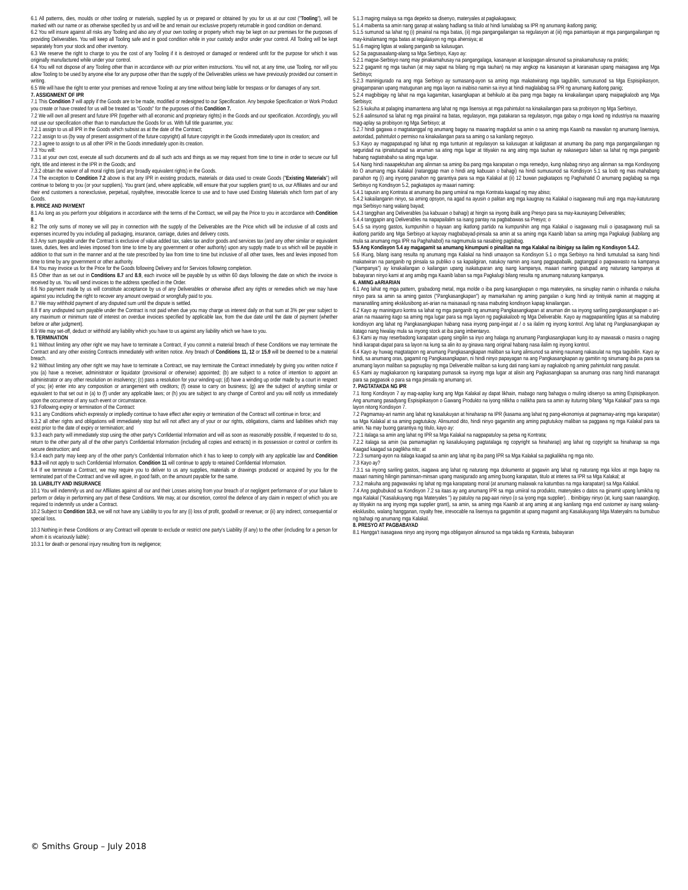6.1 All patterns, dies, moulds or other tooling or materials, supplied by us or prepared or obtained by you for us at our cost ("Tooling"), will be marked with our name or as otherwise specified by us and will be and remain our exclusive property returnable in good condition on demand.
6.2 You will insure against all risks any Tooling and also any of your own tooling or property which may be kept on our premises for the purposes of providing Deliverables. You will keep all Tooling safe and in good condition while in your custody and/or under your control. All Tooling will be kept separately from your stock and other inventory.
6.3 We reserve the right to charge to you the cost of any Tooling if it is destroyed or damaged or rendered unfit for the purpose for which it was originally manufactured while under your control.
6.4 You will not dispose of any Tooling other than in accordance with our prior written instructions. You will not, at any time, use Tooling, nor will you allow Tooling to be used by anyone else for any purpose other than the supply of the Deliverables unless we have previously provided our consent in writing.
6.5 We will have the right to enter your premises and remove Tooling at any time without being liable for trespass or for damages of any sort.
7. ASSIGNMENT OF IPR
7.1 This Condition 7 will apply if the Goods are to be made, modified or redesigned to our Specification. Any bespoke Specification or Work Product you create or have created for us will be treated as "Goods" for the purposes of this Condition 7.
7.2 We will own all present and future IPR (together with all economic and proprietary rights) in the Goods and our specification. Accordingly, you will not use our specification other than to manufacture the Goods for us. With full title guarantee, you:
7.2.1 assign to us all IPR in the Goods which subsist as at the date of the Contract;
7.2.2 assign to us (by way of present assignment of the future copyright) all future copyright in the Goods immediately upon its creation; and
7.2.3 agree to assign to us all other IPR in the Goods immediately upon its creation.
7.3 You will:
7.3.1 at your own cost, execute all such documents and do all such acts and things as we may request from time to time in order to secure our full right, title and interest in the IPR in the Goods; and
7.3.2 obtain the waiver of all moral rights (and any broadly equivalent rights) in the Goods.
7.4 The exception to Condition 7.2 above is that any IPR in existing products, materials or data used to create Goods ("Existing Materials") will continue to belong to you (or your suppliers). You grant (and, where applicable, will ensure that your suppliers grant) to us, our Affiliates and our and their end customers a nonexclusive, perpetual, royaltyfree, irrevocable licence to use and to have used Existing Materials which form part of any Goods.
8. PRICE AND PAYMENT
8.1 As long as you perform your obligations in accordance with the terms of the Contract, we will pay the Price to you in accordance with Condition 8.
8.2 The only sums of money we will pay in connection with the supply of the Deliverables are the Price which will be inclusive of all costs and expenses incurred by you including all packaging, insurance, carriage, duties and delivery costs.
8.3 Any sum payable under the Contract is exclusive of value added tax, sales tax and/or goods and services tax (and any other similar or equivalent taxes, duties, fees and levies imposed from time to time by any government or other authority) upon any supply made to us which will be payable in addition to that sum in the manner and at the rate prescribed by law from time to time but inclusive of all other taxes, fees and levies imposed from time to time by any government or other authority.
8.4 You may invoice us for the Price for the Goods following Delivery and for Services following completion.
8.5 Other than as set out in Conditions 8.7 and 8.9, each invoice will be payable by us within 60 days following the date on which the invoice is received by us. You will send invoices to the address specified in the Order.
8.6 No payment made by us will constitute acceptance by us of any Deliverables or otherwise affect any rights or remedies which we may have against you including the right to recover any amount overpaid or wrongfully paid to you.
8.7 We may withhold payment of any disputed sum until the dispute is settled.
8.8 If any undisputed sum payable under the Contract is not paid when due you may charge us interest daily on that sum at 3% per year subject to any maximum or minimum rate of interest on overdue invoices specified by applicable law, from the due date until the date of payment (whether before or after judgment).
8.9 We may set-off, deduct or withhold any liability which you have to us against any liability which we have to you.
9. TERMINATION
9.1 Without limiting any other right we may have to terminate a Contract, if you commit a material breach of these Conditions we may terminate the Contract and any other existing Contracts immediately with written notice. Any breach of Conditions 11, 12 or 15.9 will be deemed to be a material breach.
9.2 Without limiting any other right we may have to terminate a Contract, we may terminate the Contract immediately by giving you written notice if you (a) have a receiver, administrator or liquidator (provisional or otherwise) appointed; (b) are subject to a notice of intention to appoint an administrator or any other resolution on insolvency; (c) pass a resolution for your winding-up; (d) have a winding up order made by a court in respect of you; (e) enter into any composition or arrangement with creditors; (f) cease to carry on business; (g) are the subject of anything similar or equivalent to that set out in (a) to (f) under any applicable laws; or (h) you are subject to any change of Control and you will notify us immediately upon the occurrence of any such event or circumstance.
9.3 Following expiry or termination of the Contract:
9.3.1 any Conditions which expressly or impliedly continue to have effect after expiry or termination of the Contract will continue in force; and
9.3.2 all other rights and obligations will immediately stop but will not affect any of your or our rights, obligations, claims and liabilities which may exist prior to the date of expiry or termination; and
9.3.3 each party will immediately stop using the other party's Confidential Information and will as soon as reasonably possible, if requested to do so, return to the other party all of the other party's Confidential Information (including all copies and extracts) in its possession or control or confirm its secure destruction; and
9.3.4 each party may keep any of the other party's Confidential Information which it has to keep to comply with any applicable law and Condition 9.3.3 will not apply to such Confidential Information. Condition 11 will continue to apply to retained Confidential Information.
9.4 If we terminate a Contract, we may require you to deliver to us any supplies, materials or drawings produced or acquired by you for the terminated part of the Contract and we will agree, in good faith, on the amount payable for the same.
10. LIABILITY AND INSURANCE
10.1 You will indemnify us and our Affiliates against all our and their Losses arising from your breach of or negligent performance of or your failure to perform or delay in performing any part of these Conditions. We may, at our discretion, control the defence of any claim in respect of which you are required to indemnify us under a Contract.
10.2 Subject to Condition 10.3, we will not have any Liability to you for any (i) loss of profit, goodwill or revenue; or (ii) any indirect, consequential or special loss.
10.3 Nothing in these Conditions or any Contract will operate to exclude or restrict one party's Liability (if any) to the other (including for a person for whom it is vicariously liable):
10.3.1 for death or personal injury resulting from its negligence;
5.1.3 maging malaya sa mga depekto sa disenyo, materyales at pagkakagawa;
5.1.4 maibenta sa amin nang ganap at walang hadlang sa titulo at hindi lumalabag sa IPR ng anumang ikatlong panig;
5.1.5 sumunod sa lahat ng (i) pinaiiral na mga batas, (ii) mga pangangailangan sa regulasyon at (iii) mga pamantayan at mga pangangailangan ng may-kinalamang mga batas at regulasyon ng mga ahensiya; at
5.1.6 maging ligtas at walang panganib sa kalusugan.
5.2 Sa pagsasaalang-alang sa Mga Serbisyo, Kayo ay:
5.2.1 magse-Serbisyo nang may pinakamahusay na pangangalaga, kasanayan at kasipagan alinsunod sa pinakamahusay na praktis;
5.2.2 gagamit ng mga tauhan (at may sapat na bilang ng mga tauhan) na may angkop na kasanayan at karanasan upang maisagawa ang Mga Serbisyo;
5.2.3 maninigurado na ang mga Serbisyo ay sumasang-ayon sa aming mga makatwirang mga tagubilin, sumusunod sa Mga Espisipikasyon, ginagampanan upang matugunan ang mga layon na inabiso namin sa inyo at hindi maglalabag sa IPR ng anumang ikatlong panig;
5.2.4 magbibigay ng lahat na mga kagamitan, kasangkapan at behikulo at iba pang mga bagay na kinakailangan upang maipagkaloob ang Mga Serbisyo;
5.2.5 kukuha at palaging imamantena ang lahat ng mga lisensiya at mga pahintulot na kinakailangan para sa probisyon ng Mga Serbisyo,
5.2.6 aalinsunod sa lahat ng mga pinaiiral na batas, regulasyon, mga patakaran sa regulasyon, mga gabay o mga kowd ng industriya na maaaring mag-aplay sa probisyon ng Mga Serbisyo; at
5.2.7 hindi gagawa o magtatanggal ng anumang bagay na maaaring magdulot sa amin o sa aming mga Kaanib na mawalan ng anumang lisensiya, awtoridad, pahintulot o permiso na kinakailangan para sa aming o sa kanilang negosyo.
5.3 Kayo ay magpapatupad ng lahat ng mga tuntunin at regulasyon sa kalusugan at kaligtasan at anumang iba pang mga pangangailangan ng seguridad na ipinatutupad sa anuman sa ating mga lugar at titiyakin na ang ating mga tauhan ay nakaseguro laban sa lahat ng mga panganib habang nagtatrabaho sa ating mga lugar.
5.4 Nang hindi naaapektuhan ang alinman sa aming iba pang mga karapatan o mga remedyo, kung nilabag ninyo ang alinman sa mga Kondisyong ito O anumang mga Kalakal (natanggap man o hindi ang kabuuan o bahagi) na hindi sumusunod sa Kondisyon 5.1 sa loob ng mas mahabang panahon ng (i) ang inyong panahon ng garantiya para sa mga Kalakal at (ii) 12 buwan pagkatapos ng Paghahatid O anumang paglabag sa mga Serbisyo ng Kondisyon 5.2, pagkatapos ay maaari naming:
5.4.1 tapusin ang Kontrata at anumang iba pang umiiral na mga Kontrata kaagad ng may abiso;
5.4.2 kakailanganin ninyo, sa aming opsyon, na agad na ayusin o palitan ang mga kaugnay na Kalakal o isagawang muli ang mga may-katuturang mga Serbisyo nang walang bayad;
5.4.3 tanggihan ang Deliverables (sa kabuuan o bahagi) at hingin sa inyong ibalik ang Presyo para sa may-kaunayang Deliverables;
5.4.4 tanggapin ang Deliverables na napapailalim sa isang pantay na pagbabawas sa Presyo; o
5.4.5 sa inyong gastos, kumpunihin o hayaan ang ikatlong partido na kumpunihin ang mga Kalakal o isagawang muli o ipasagawang muli sa ikatlong partido ang Mga Serbisyo at kayoay magbabayad-pinsala sa amin at sa aming mga Kaanib laban sa aming mga Pagkalugi (kabilang ang mula sa anumang mga IPR na Paghahabol) na nagmumula sa nasabing paglabag.
5.5 Ang Kondisyon 5.4 ay magagamit sa anumang kinumpuni o pinalitan na mga Kalakal na ibinigay sa ilalim ng Kondisyon 5.4.2.
5.6 IKung, bilang isang resulta ng anumang mga Kalakal na hindi umaayon sa Kondisyon 5.1 o mga Serbisyo na hindi tumutulad sa isang hindi makatwiran na panganib ng pinsala sa publiko o sa kapaligiran, natukoy namin ang isang pagpapabalik, pagtanggal o pagwawasto na kampanya ("kampanya") ay kinakailangan o kailangan upang isakatuparan ang isang kampanya, maaari naming ipatupad ang naturang kampanya at babayaran ninyo kami at ang amibg mga Kaanib laban sa mga Pagkalugi bilang resulta ng anumang naturang kampanya.
6. AMING aARIARIAN
6.1 Ang lahat ng mga pattern, grabadong metal, mga molde o iba pang kasangkapan o mga materyales, na sinuplay namin o inihanda o nakuha ninyo para sa amin sa aming gastos ("Pangkasangkapan") ay mamarkahan ng aming pangalan o kung hindi ay tinitiyak namin at magiging at mananatiling aming eksklusibong ari-arian na maisasauli ng nasa mabuting kondisyon kapag kinailangan. .
6.2 Kayo ay maniniguro kontra sa lahat ng mga panganib ng anumang Pangkasangkapan at anuman din sa inyong sariling pangkasangkapan o ari-arian na maaaring itago sa aming mga lugar para sa mga layon ng pagkakaloob ng Mga Deliverable. Kayo ay magpapanitiling ligtas at sa mabuting kondisyon ang lahat ng Pangkasangkapan habang nasa inyong pang-iingat at / o sa ilalim ng inyong kontrol. Ang lahat ng Pangkasangkapan ay itatago nang hiwalay mula sa inyong stock at iba pang imbentaryo.
6.3 Kami ay may reserbadong karapatan upang singilin sa inyo ang halaga ng anumang Pangkasangkapan kung ito ay mawasak o masira o naging hindi karapat-dapat para sa layon na kung sa alin ito ay ginawa nang original habang nasa ilalim ng inyong kontrol.
6.4 Kayo ay huwag magtatapon ng anumang Pangkasangkapan maliban sa kung alinsunod sa aming naunang nakasulat na mga tagubilin. Kayo ay hindi, sa anumang oras, gagamit ng Pangkasangkapan, ni hindi ninyo papayagan na ang Pangkasangkapan ay gamitin ng sinumang iba pa para sa anumang layon maliban sa pagsuplay ng mga Deliverable maliban sa kung dati nang kami ay nagkaloob ng aming pahintulot nang pasulat.
6.5 Kami ay magkakaroon ng karapatang pumasok sa inyong mga lugar at alisin ang Pagkasangkapan sa anumang oras nang hindi mananagot para sa pagpasok o para sa mga pinsala ng anumang uri.
7. PAGTATAKDA NG IPR
7.1 Itong Kondisyon 7 ay mag-aaplay kung ang Mga Kalakal ay dapat likhain, mabago nang bahagya o muling idisenyo sa aming Espisipikasyon. Ang anumang pasadyang Espisipikasyon o Gawang Produkto na iyong nilikha o nalikha para sa amin ay ituturing bilang "Mga Kalakal" para sa mga layon nitong Kondisyon 7.
7.2 Pagmamay-ari namin ang lahat ng kasalukuyan at hinaharap na IPR (kasama ang lahat ng pang-ekonomiya at pagmamay-aring mga karapatan) sa Mga Kalakal at sa aming pagtutukoy. Alinsunod dito, hindi ninyo gagamitin ang aming pagtutukoy maliban sa paggawa ng mga Kalakal para sa amin. Na may buong garantiya ng titulo, kayo ay:
7.2.1 italaga sa amin ang lahat ng IPR sa Mga Kalakal na nagpapatuloy sa petsa ng Kontrata;
7.2.2 italaga sa amin (sa pamamagitan ng kasalukuyang pagtatalaga ng copyright sa hinaharap) ang lahat ng copyright sa hinaharap sa mga Kaagad kaagad sa paglikha nito; at
7.2.3 sumang-ayon na italaga kaagad sa amin ang lahat ng iba pang IPR sa Mga Kalakal sa pagkalikha ng mga nito.
7.3 Kayo ay?
7.3.1 sa inyong sariling gastos, isagawa ang lahat ng naturang mga dokumento at gagawin ang lahat ng naturang mga kilos at mga bagay na maaari naming hilingin paminsan-minsan upang masigurado ang aming buong karapatan, titulo at interes sa IPR sa Mga Kalakal; at
7.3.2 makuha ang pagwawaksi ng lahat ng mga karapatang moral (at anumang malawak na katumbas na mga karapatan) sa Mga Kalakal.
7.4 Ang pagbubukod sa Kondisyon 7.2 sa itaas ay ang anumang IPR sa mga umiiral na produkto, materyales o datos na ginamit upang lumikha ng mga Kalakal ("Kasalukuyang mga Materyales ") ay patuloy na pag-aari ninyo (o sa iyong mga supplier). . Ibinibigay ninyo (at, kung saan naaangkop, ay titiyakin na ang inyong mga supplier grant), sa amin, sa aming mga Kaanib at ang aming at ang kanilang mga end customer ay isang walang-eksklusibo, walang hangganan, royalty free, irrevocable na lisensya na gagamitin at upang magamit ang Kasalukuyang Mga Materyalrs na bumubuo ng bahagi ng anumang mga Kalakal.
8. PRESYO AT PAGBABAYAD
8.1 Hangga't isasagawa ninyo ang inyong mga obligasyon alinsunod sa mga takda ng Kontrata, babayaran
© Smiths Group – July 2018